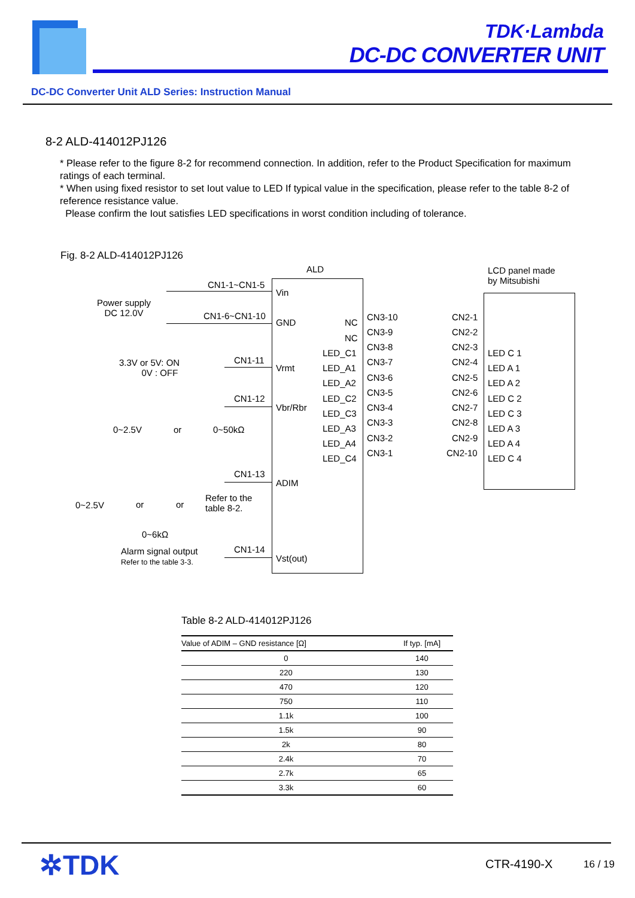TDK·Lambda
DC-DC CONVERTER UNIT
DC-DC Converter Unit ALD Series: Instruction Manual
8-2 ALD-414012PJ126
* Please refer to the figure 8-2 for recommend connection. In addition, refer to the Product Specification for maximum ratings of each terminal.
* When using fixed resistor to set Iout value to LED If typical value in the specification, please refer to the table 8-2 of reference resistance value.
Please confirm the Iout satisfies LED specifications in worst condition including of tolerance.
Fig. 8-2 ALD-414012PJ126
ALD LCD panel made
by Mitsubishi CN1-1~CN1-5
Vin
Power supply
DC 12.0V CN1-6~CN1-10
GND
3.3V or 5V: ON
0V : OFF
CN1-11
Vrmt
CN1-12
Vbr/Rbr
0~2.5V or 0~50kΩ
CN1-13
ADIM
0~2.5V or or
Refer to the
table 8-2.
0~6kΩ
Alarm signal output
Refer to the table 3-3.
CN1-14
Vst(out)
NC
NC
LED_C1
LED_A1
LED_A2
LED_C2
LED_C3
LED_A3
LED_A4
LED_C4
CN3-10
CN3-9
CN3-8
CN3-7
CN3-6
CN3-5
CN3-4
CN3-3
CN3-2
CN3-1
CN2-1
CN2-2
CN2-3
CN2-4
CN2-5
CN2-6
CN2-7
CN2-8
CN2-9
CN2-10
LED C 1
LED A 1
LED A 2
LED C 2
LED C 3
LED A 3
LED A 4
LED C 4
Table 8-2 ALD-414012PJ126
| Value of ADIM – GND resistance [Ω] | If typ. [mA] |
| --- | --- |
| 0 | 140 |
| 220 | 130 |
| 470 | 120 |
| 750 | 110 |
| 1.1k | 100 |
| 1.5k | 90 |
| 2k | 80 |
| 2.4k | 70 |
| 2.7k | 65 |
| 3.3k | 60 |
✲TDK CTR-4190-X 16 / 19